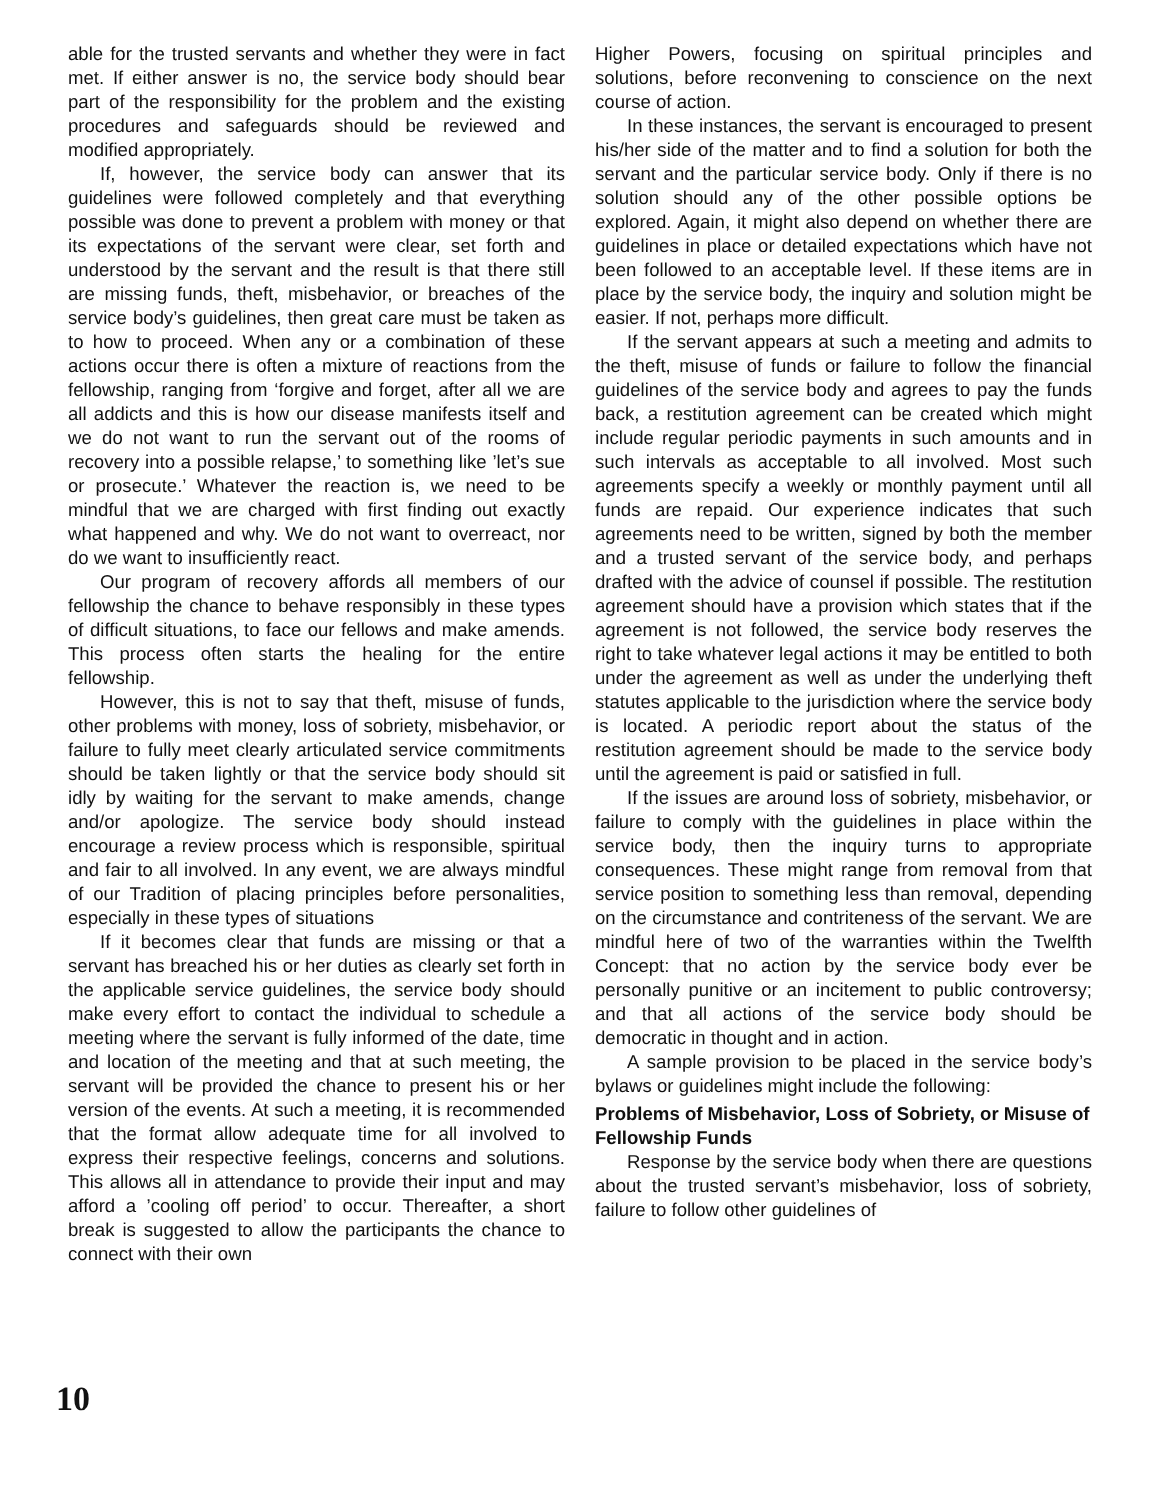able for the trusted servants and whether they were in fact met. If either answer is no, the service body should bear part of the responsibility for the problem and the existing procedures and safeguards should be reviewed and modified appropriately.
If, however, the service body can answer that its guidelines were followed completely and that everything possible was done to prevent a problem with money or that its expectations of the servant were clear, set forth and understood by the servant and the result is that there still are missing funds, theft, misbehavior, or breaches of the service body’s guidelines, then great care must be taken as to how to proceed. When any or a combination of these actions occur there is often a mixture of reactions from the fellowship, ranging from ‘forgive and forget, after all we are all addicts and this is how our disease manifests itself and we do not want to run the servant out of the rooms of recovery into a possible relapse,’ to something like ’let’s sue or prosecute.’ Whatever the reaction is, we need to be mindful that we are charged with first finding out exactly what happened and why. We do not want to overreact, nor do we want to insufficiently react.
Our program of recovery affords all members of our fellowship the chance to behave responsibly in these types of difficult situations, to face our fellows and make amends. This process often starts the healing for the entire fellowship.
However, this is not to say that theft, misuse of funds, other problems with money, loss of sobriety, misbehavior, or failure to fully meet clearly articulated service commitments should be taken lightly or that the service body should sit idly by waiting for the servant to make amends, change and/or apologize. The service body should instead encourage a review process which is responsible, spiritual and fair to all involved. In any event, we are always mindful of our Tradition of placing principles before personalities, especially in these types of situations
If it becomes clear that funds are missing or that a servant has breached his or her duties as clearly set forth in the applicable service guidelines, the service body should make every effort to contact the individual to schedule a meeting where the servant is fully informed of the date, time and location of the meeting and that at such meeting, the servant will be provided the chance to present his or her version of the events. At such a meeting, it is recommended that the format allow adequate time for all involved to express their respective feelings, concerns and solutions. This allows all in attendance to provide their input and may afford a ’cooling off period’ to occur. Thereafter, a short break is suggested to allow the participants the chance to connect with their own
Higher Powers, focusing on spiritual principles and solutions, before reconvening to conscience on the next course of action.
In these instances, the servant is encouraged to present his/her side of the matter and to find a solution for both the servant and the particular service body. Only if there is no solution should any of the other possible options be explored. Again, it might also depend on whether there are guidelines in place or detailed expectations which have not been followed to an acceptable level. If these items are in place by the service body, the inquiry and solution might be easier. If not, perhaps more difficult.
If the servant appears at such a meeting and admits to the theft, misuse of funds or failure to follow the financial guidelines of the service body and agrees to pay the funds back, a restitution agreement can be created which might include regular periodic payments in such amounts and in such intervals as acceptable to all involved. Most such agreements specify a weekly or monthly payment until all funds are repaid. Our experience indicates that such agreements need to be written, signed by both the member and a trusted servant of the service body, and perhaps drafted with the advice of counsel if possible. The restitution agreement should have a provision which states that if the agreement is not followed, the service body reserves the right to take whatever legal actions it may be entitled to both under the agreement as well as under the underlying theft statutes applicable to the jurisdiction where the service body is located. A periodic report about the status of the restitution agreement should be made to the service body until the agreement is paid or satisfied in full.
If the issues are around loss of sobriety, misbehavior, or failure to comply with the guidelines in place within the service body, then the inquiry turns to appropriate consequences. These might range from removal from that service position to something less than removal, depending on the circumstance and contriteness of the servant. We are mindful here of two of the warranties within the Twelfth Concept: that no action by the service body ever be personally punitive or an incitement to public controversy; and that all actions of the service body should be democratic in thought and in action.
A sample provision to be placed in the service body’s bylaws or guidelines might include the following:
Problems of Misbehavior, Loss of Sobriety, or Misuse of Fellowship Funds
Response by the service body when there are questions about the trusted servant’s misbehavior, loss of sobriety, failure to follow other guidelines of
10